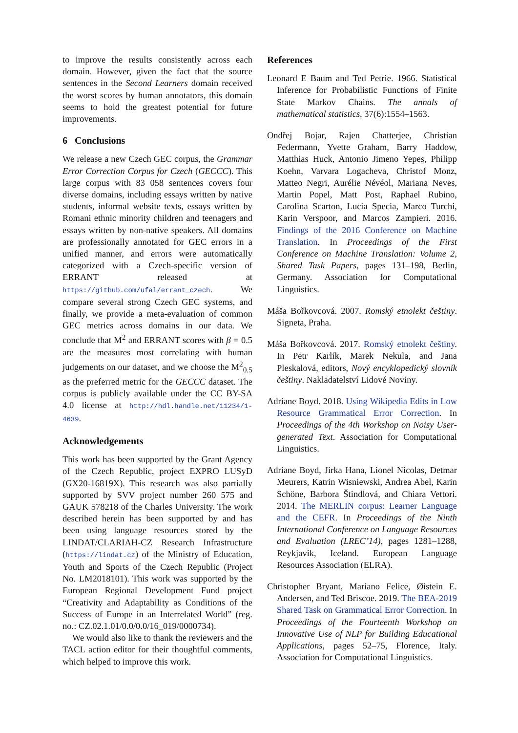to improve the results consistently across each domain. However, given the fact that the source sentences in the Second Learners domain received the worst scores by human annotators, this domain seems to hold the greatest potential for future improvements.
6 Conclusions
We release a new Czech GEC corpus, the Grammar Error Correction Corpus for Czech (GECCC). This large corpus with 83 058 sentences covers four diverse domains, including essays written by native students, informal website texts, essays written by Romani ethnic minority children and teenagers and essays written by non-native speakers. All domains are professionally annotated for GEC errors in a unified manner, and errors were automatically categorized with a Czech-specific version of ERRANT released at https://github.com/ufal/errant_czech. We compare several strong Czech GEC systems, and finally, we provide a meta-evaluation of common GEC metrics across domains in our data. We conclude that M<sup>2</sup> and ERRANT scores with β = 0.5 are the measures most correlating with human judgements on our dataset, and we choose the M<sup>2</sup><sub>0.5</sub> as the preferred metric for the GECCC dataset. The corpus is publicly available under the CC BY-SA 4.0 license at http://hdl.handle.net/11234/1-4639.
Acknowledgements
This work has been supported by the Grant Agency of the Czech Republic, project EXPRO LUSyD (GX20-16819X). This research was also partially supported by SVV project number 260 575 and GAUK 578218 of the Charles University. The work described herein has been supported by and has been using language resources stored by the LINDAT/CLARIAH-CZ Research Infrastructure (https://lindat.cz) of the Ministry of Education, Youth and Sports of the Czech Republic (Project No. LM2018101). This work was supported by the European Regional Development Fund project “Creativity and Adaptability as Conditions of the Success of Europe in an Interrelated World” (reg. no.: CZ.02.1.01/0.0/0.0/16_019/0000734).
We would also like to thank the reviewers and the TACL action editor for their thoughtful comments, which helped to improve this work.
References
Leonard E Baum and Ted Petrie. 1966. Statistical Inference for Probabilistic Functions of Finite State Markov Chains. The annals of mathematical statistics, 37(6):1554–1563.
Ondřej Bojar, Rajen Chatterjee, Christian Federmann, Yvette Graham, Barry Haddow, Matthias Huck, Antonio Jimeno Yepes, Philipp Koehn, Varvara Logacheva, Christof Monz, Matteo Negri, Aurélie Névéol, Mariana Neves, Martin Popel, Matt Post, Raphael Rubino, Carolina Scarton, Lucia Specia, Marco Turchi, Karin Verspoor, and Marcos Zampieri. 2016. Findings of the 2016 Conference on Machine Translation. In Proceedings of the First Conference on Machine Translation: Volume 2, Shared Task Papers, pages 131–198, Berlin, Germany. Association for Computational Linguistics.
Máša Bořkovcová. 2007. Romský etnolekt češtiny. Signeta, Praha.
Máša Bořkovcová. 2017. Romský etnolekt češtiny. In Petr Karlík, Marek Nekula, and Jana Pleskalová, editors, Nový encyklopedický slovník češtiny. Nakladatelství Lidové Noviny.
Adriane Boyd. 2018. Using Wikipedia Edits in Low Resource Grammatical Error Correction. In Proceedings of the 4th Workshop on Noisy User-generated Text. Association for Computational Linguistics.
Adriane Boyd, Jirka Hana, Lionel Nicolas, Detmar Meurers, Katrin Wisniewski, Andrea Abel, Karin Schöne, Barbora Štindlová, and Chiara Vettori. 2014. The MERLIN corpus: Learner Language and the CEFR. In Proceedings of the Ninth International Conference on Language Resources and Evaluation (LREC’14), pages 1281–1288, Reykjavik, Iceland. European Language Resources Association (ELRA).
Christopher Bryant, Mariano Felice, Øistein E. Andersen, and Ted Briscoe. 2019. The BEA-2019 Shared Task on Grammatical Error Correction. In Proceedings of the Fourteenth Workshop on Innovative Use of NLP for Building Educational Applications, pages 52–75, Florence, Italy. Association for Computational Linguistics.